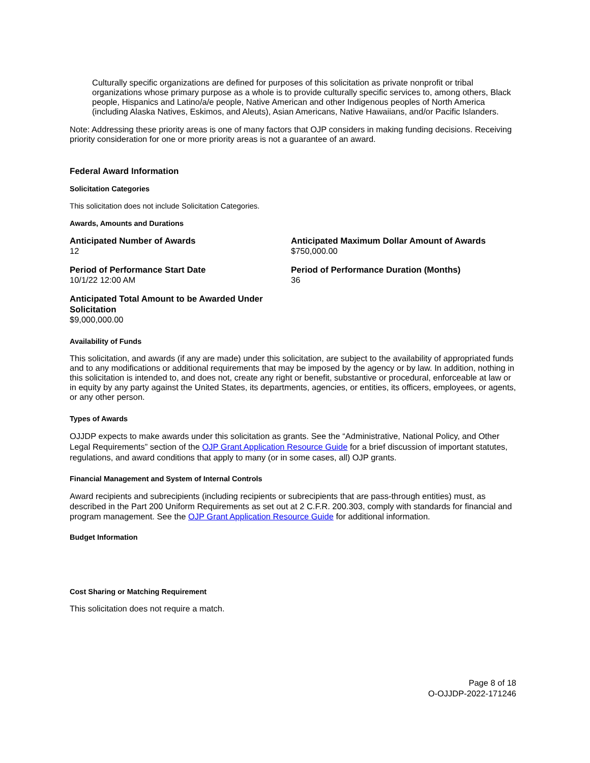Culturally specific organizations are defined for purposes of this solicitation as private nonprofit or tribal organizations whose primary purpose as a whole is to provide culturally specific services to, among others, Black people, Hispanics and Latino/a/e people, Native American and other Indigenous peoples of North America (including Alaska Natives, Eskimos, and Aleuts), Asian Americans, Native Hawaiians, and/or Pacific Islanders.
Note: Addressing these priority areas is one of many factors that OJP considers in making funding decisions. Receiving priority consideration for one or more priority areas is not a guarantee of an award.
Federal Award Information
Solicitation Categories
This solicitation does not include Solicitation Categories.
Awards, Amounts and Durations
Anticipated Number of Awards
12
Anticipated Maximum Dollar Amount of Awards
$750,000.00
Period of Performance Start Date
10/1/22 12:00 AM
Period of Performance Duration (Months)
36
Anticipated Total Amount to be Awarded Under Solicitation
$9,000,000.00
Availability of Funds
This solicitation, and awards (if any are made) under this solicitation, are subject to the availability of appropriated funds and to any modifications or additional requirements that may be imposed by the agency or by law. In addition, nothing in this solicitation is intended to, and does not, create any right or benefit, substantive or procedural, enforceable at law or in equity by any party against the United States, its departments, agencies, or entities, its officers, employees, or agents, or any other person.
Types of Awards
OJJDP expects to make awards under this solicitation as grants. See the “Administrative, National Policy, and Other Legal Requirements” section of the OJP Grant Application Resource Guide for a brief discussion of important statutes, regulations, and award conditions that apply to many (or in some cases, all) OJP grants.
Financial Management and System of Internal Controls
Award recipients and subrecipients (including recipients or subrecipients that are pass-through entities) must, as described in the Part 200 Uniform Requirements as set out at 2 C.F.R. 200.303, comply with standards for financial and program management. See the OJP Grant Application Resource Guide for additional information.
Budget Information
Cost Sharing or Matching Requirement
This solicitation does not require a match.
Page 8 of 18
O-OJJDP-2022-171246